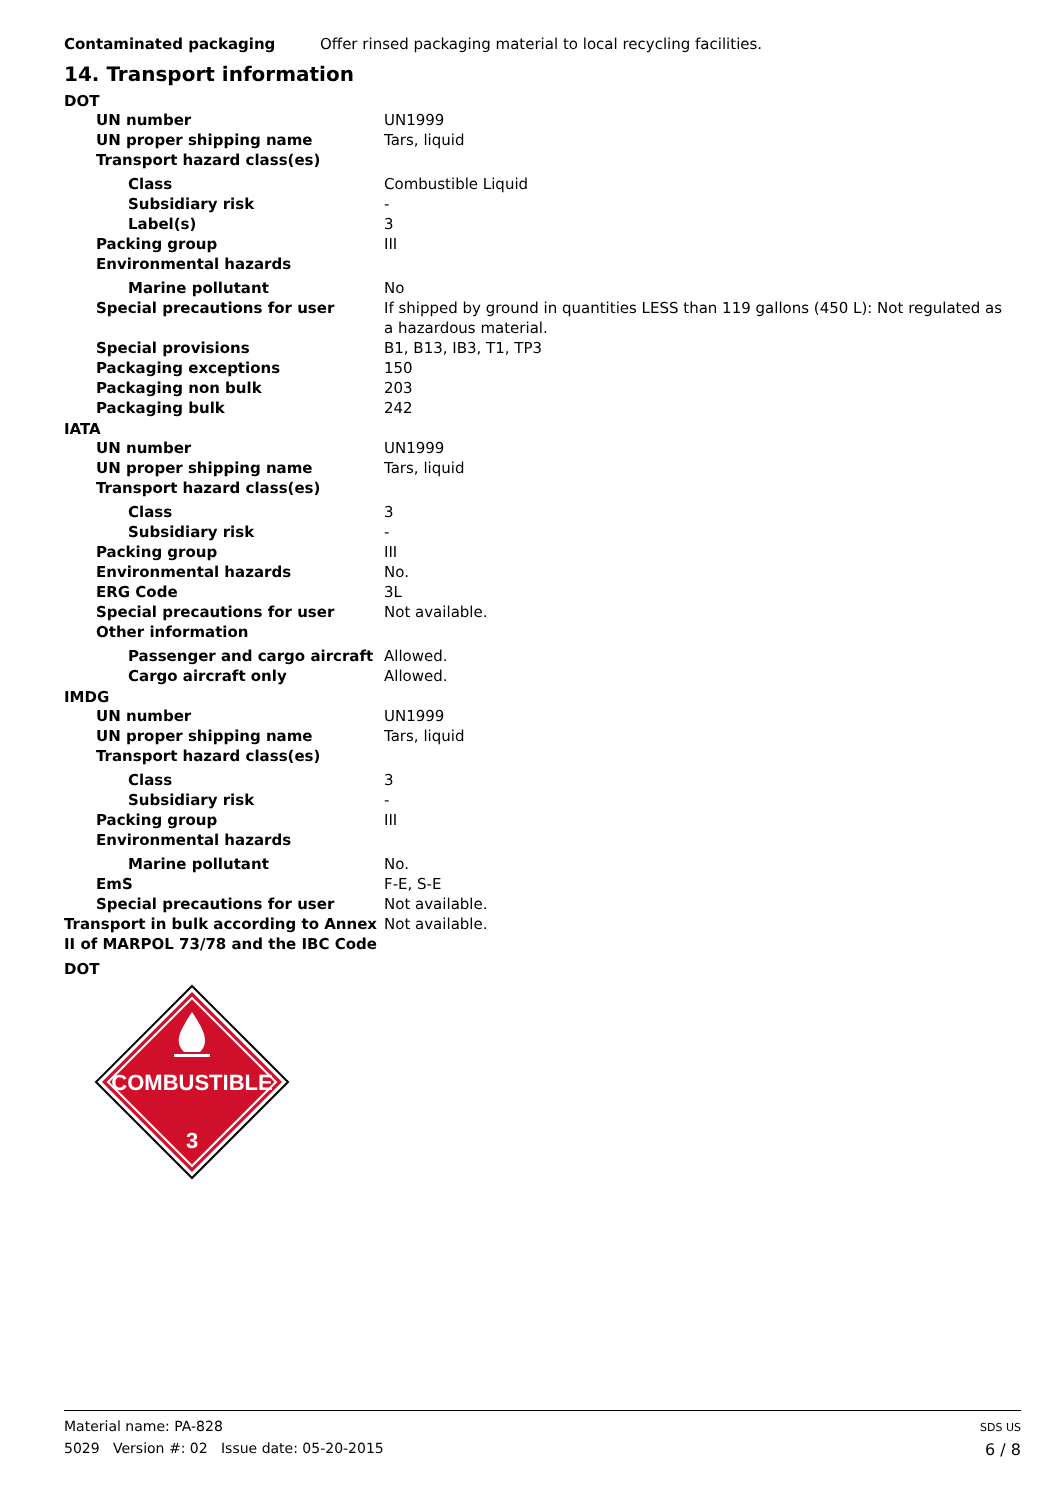| Contaminated packaging | Offer rinsed packaging material to local recycling facilities. |
14. Transport information
DOT
| UN number | UN1999 |
| UN proper shipping name | Tars, liquid |
| Transport hazard class(es) | |
| Class | Combustible Liquid |
| Subsidiary risk | - |
| Label(s) | 3 |
| Packing group | III |
| Environmental hazards | |
| Marine pollutant | No |
| Special precautions for user | If shipped by ground in quantities LESS than 119 gallons (450 L): Not regulated as a hazardous material. |
| Special provisions | B1, B13, IB3, T1, TP3 |
| Packaging exceptions | 150 |
| Packaging non bulk | 203 |
| Packaging bulk | 242 |
IATA
| UN number | UN1999 |
| UN proper shipping name | Tars, liquid |
| Transport hazard class(es) | |
| Class | 3 |
| Subsidiary risk | - |
| Packing group | III |
| Environmental hazards | No. |
| ERG Code | 3L |
| Special precautions for user | Not available. |
| Other information | |
| Passenger and cargo aircraft | Allowed. |
| Cargo aircraft only | Allowed. |
IMDG
| UN number | UN1999 |
| UN proper shipping name | Tars, liquid |
| Transport hazard class(es) | |
| Class | 3 |
| Subsidiary risk | - |
| Packing group | III |
| Environmental hazards | |
| Marine pollutant | No. |
| EmS | F-E, S-E |
| Special precautions for user | Not available. |
| Transport in bulk according to Annex II of MARPOL 73/78 and the IBC Code | Not available. |
DOT
COMBUSTIBLE
3
Material name: PA-828
5029 Version #: 02 Issue date: 05-20-2015
SDS US
6 / 8